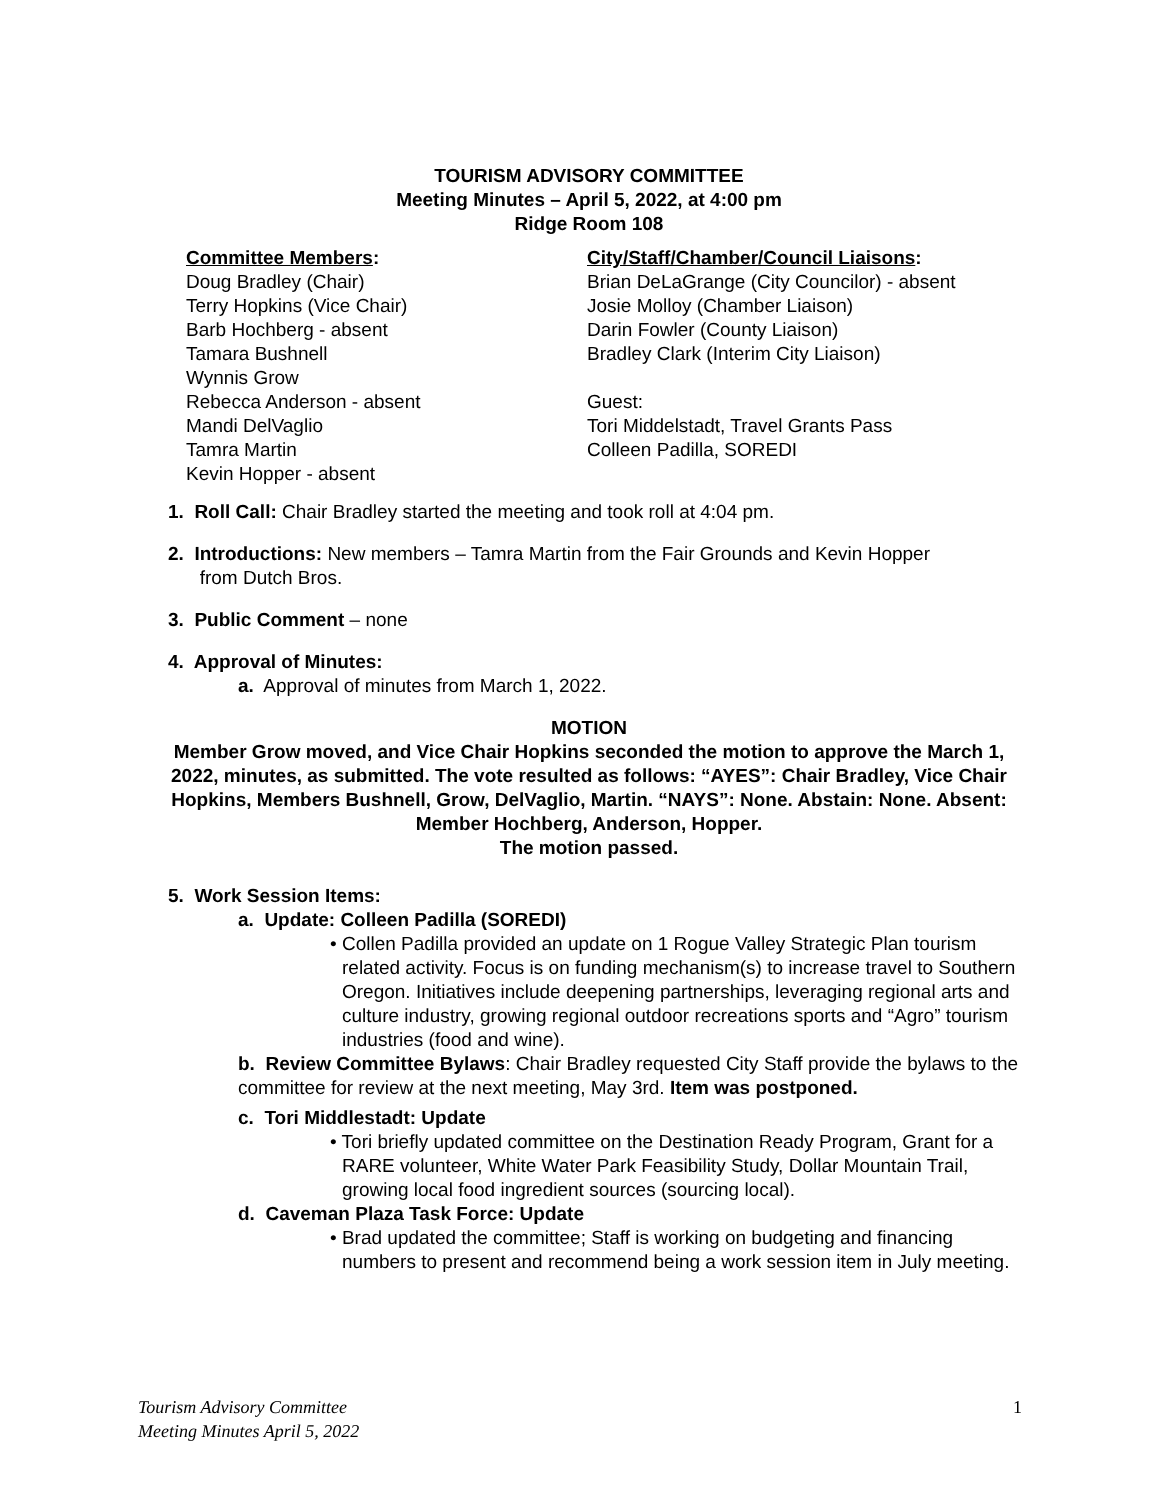TOURISM ADVISORY COMMITTEE
Meeting Minutes – April 5, 2022, at 4:00 pm
Ridge Room 108
Committee Members:
Doug Bradley (Chair)
Terry Hopkins (Vice Chair)
Barb Hochberg - absent
Tamara Bushnell
Wynnis Grow
Rebecca Anderson - absent
Mandi DelVaglio
Tamra Martin
Kevin Hopper - absent
City/Staff/Chamber/Council Liaisons:
Brian DeLaGrange (City Councilor) - absent
Josie Molloy (Chamber Liaison)
Darin Fowler (County Liaison)
Bradley Clark (Interim City Liaison)
Guest:
Tori Middelstadt, Travel Grants Pass
Colleen Padilla, SOREDI
1. Roll Call: Chair Bradley started the meeting and took roll at 4:04 pm.
2. Introductions: New members – Tamra Martin from the Fair Grounds and Kevin Hopper
from Dutch Bros.
3. Public Comment – none
4. Approval of Minutes:
a. Approval of minutes from March 1, 2022.
MOTION
Member Grow moved, and Vice Chair Hopkins seconded the motion to approve the March 1, 2022, minutes, as submitted. The vote resulted as follows: “AYES”: Chair Bradley, Vice Chair Hopkins, Members Bushnell, Grow, DelVaglio, Martin. “NAYS”: None. Abstain: None. Absent: Member Hochberg, Anderson, Hopper.
The motion passed.
5. Work Session Items:
a. Update: Colleen Padilla (SOREDI)
• Collen Padilla provided an update on 1 Rogue Valley Strategic Plan tourism related activity. Focus is on funding mechanism(s) to increase travel to Southern Oregon. Initiatives include deepening partnerships, leveraging regional arts and culture industry, growing regional outdoor recreations sports and “Agro” tourism industries (food and wine).
b. Review Committee Bylaws: Chair Bradley requested City Staff provide the bylaws to the committee for review at the next meeting, May 3rd. Item was postponed.
c. Tori Middlestadt: Update
• Tori briefly updated committee on the Destination Ready Program, Grant for a RARE volunteer, White Water Park Feasibility Study, Dollar Mountain Trail, growing local food ingredient sources (sourcing local).
d. Caveman Plaza Task Force: Update
• Brad updated the committee; Staff is working on budgeting and financing numbers to present and recommend being a work session item in July meeting.
Tourism Advisory Committee
Meeting Minutes April 5, 2022 1